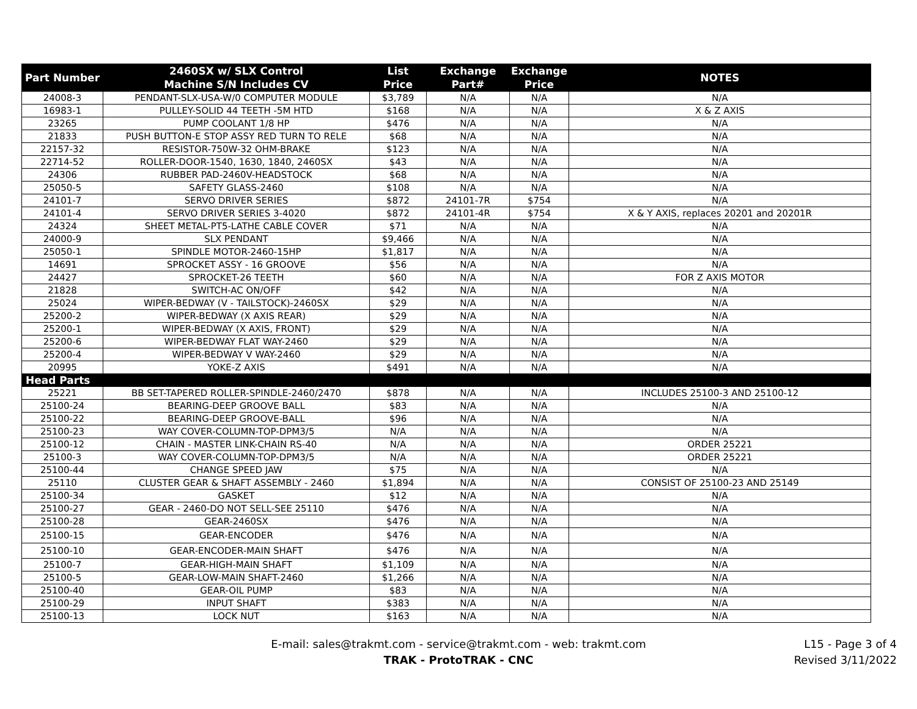| Part Number | 2460SX w/ SLX Control Machine S/N Includes CV | List Price | Exchange Part# | Exchange Price | NOTES |
| --- | --- | --- | --- | --- | --- |
| 24008-3 | PENDANT-SLX-USA-W/0 COMPUTER MODULE | $3,789 | N/A | N/A | N/A |
| 16983-1 | PULLEY-SOLID 44 TEETH -5M HTD | $168 | N/A | N/A | X & Z AXIS |
| 23265 | PUMP COOLANT 1/8 HP | $476 | N/A | N/A | N/A |
| 21833 | PUSH BUTTON-E STOP ASSY RED TURN TO RELE | $68 | N/A | N/A | N/A |
| 22157-32 | RESISTOR-750W-32 OHM-BRAKE | $123 | N/A | N/A | N/A |
| 22714-52 | ROLLER-DOOR-1540, 1630, 1840, 2460SX | $43 | N/A | N/A | N/A |
| 24306 | RUBBER PAD-2460V-HEADSTOCK | $68 | N/A | N/A | N/A |
| 25050-5 | SAFETY GLASS-2460 | $108 | N/A | N/A | N/A |
| 24101-7 | SERVO DRIVER SERIES | $872 | 24101-7R | $754 | N/A |
| 24101-4 | SERVO DRIVER SERIES 3-4020 | $872 | 24101-4R | $754 | X & Y AXIS, replaces 20201 and 20201R |
| 24324 | SHEET METAL-PT5-LATHE CABLE COVER | $71 | N/A | N/A | N/A |
| 24000-9 | SLX PENDANT | $9,466 | N/A | N/A | N/A |
| 25050-1 | SPINDLE MOTOR-2460-15HP | $1,817 | N/A | N/A | N/A |
| 14691 | SPROCKET ASSY - 16 GROOVE | $56 | N/A | N/A | N/A |
| 24427 | SPROCKET-26 TEETH | $60 | N/A | N/A | FOR Z AXIS MOTOR |
| 21828 | SWITCH-AC ON/OFF | $42 | N/A | N/A | N/A |
| 25024 | WIPER-BEDWAY (V - TAILSTOCK)-2460SX | $29 | N/A | N/A | N/A |
| 25200-2 | WIPER-BEDWAY (X AXIS REAR) | $29 | N/A | N/A | N/A |
| 25200-1 | WIPER-BEDWAY (X AXIS, FRONT) | $29 | N/A | N/A | N/A |
| 25200-6 | WIPER-BEDWAY FLAT WAY-2460 | $29 | N/A | N/A | N/A |
| 25200-4 | WIPER-BEDWAY V WAY-2460 | $29 | N/A | N/A | N/A |
| 20995 | YOKE-Z AXIS | $491 | N/A | N/A | N/A |
| Head Parts | | | | | |
| 25221 | BB SET-TAPERED ROLLER-SPINDLE-2460/2470 | $878 | N/A | N/A | INCLUDES 25100-3 AND 25100-12 |
| 25100-24 | BEARING-DEEP GROOVE BALL | $83 | N/A | N/A | N/A |
| 25100-22 | BEARING-DEEP GROOVE-BALL | $96 | N/A | N/A | N/A |
| 25100-23 | WAY COVER-COLUMN-TOP-DPM3/5 | N/A | N/A | N/A | N/A |
| 25100-12 | CHAIN - MASTER LINK-CHAIN RS-40 | N/A | N/A | N/A | ORDER 25221 |
| 25100-3 | WAY COVER-COLUMN-TOP-DPM3/5 | N/A | N/A | N/A | ORDER 25221 |
| 25100-44 | CHANGE SPEED JAW | $75 | N/A | N/A | N/A |
| 25110 | CLUSTER GEAR & SHAFT ASSEMBLY - 2460 | $1,894 | N/A | N/A | CONSIST OF 25100-23 AND 25149 |
| 25100-34 | GASKET | $12 | N/A | N/A | N/A |
| 25100-27 | GEAR - 2460-DO NOT SELL-SEE 25110 | $476 | N/A | N/A | N/A |
| 25100-28 | GEAR-2460SX | $476 | N/A | N/A | N/A |
| 25100-15 | GEAR-ENCODER | $476 | N/A | N/A | N/A |
| 25100-10 | GEAR-ENCODER-MAIN SHAFT | $476 | N/A | N/A | N/A |
| 25100-7 | GEAR-HIGH-MAIN SHAFT | $1,109 | N/A | N/A | N/A |
| 25100-5 | GEAR-LOW-MAIN SHAFT-2460 | $1,266 | N/A | N/A | N/A |
| 25100-40 | GEAR-OIL PUMP | $83 | N/A | N/A | N/A |
| 25100-29 | INPUT SHAFT | $383 | N/A | N/A | N/A |
| 25100-13 | LOCK NUT | $163 | N/A | N/A | N/A |
E-mail: sales@trakmt.com - service@trakmt.com - web: trakmt.com
TRAK - ProtoTRAK - CNC
L15 - Page 3 of 4
Revised 3/11/2022